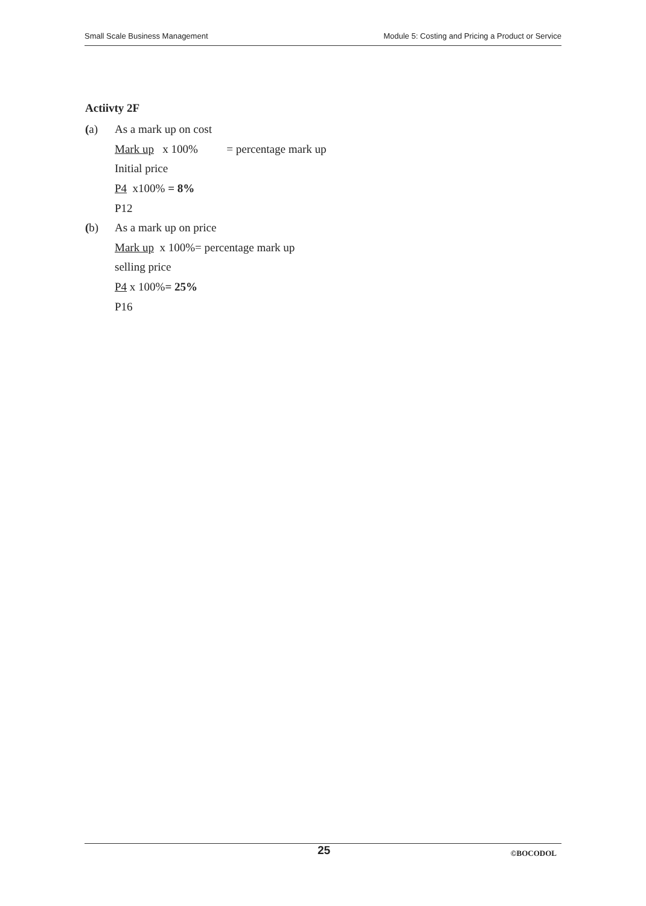Small Scale Business Management Module 5: Costing and Pricing a Product or Service
Actiivty 2F
(a) As a mark up on cost
Mark up x 100% = percentage mark up
Initial price
P4 x100% = 8%
P12
(b) As a mark up on price
Mark up x 100%= percentage mark up
selling price
P4 x 100% = 25%
P16
25 ©BOCODOL